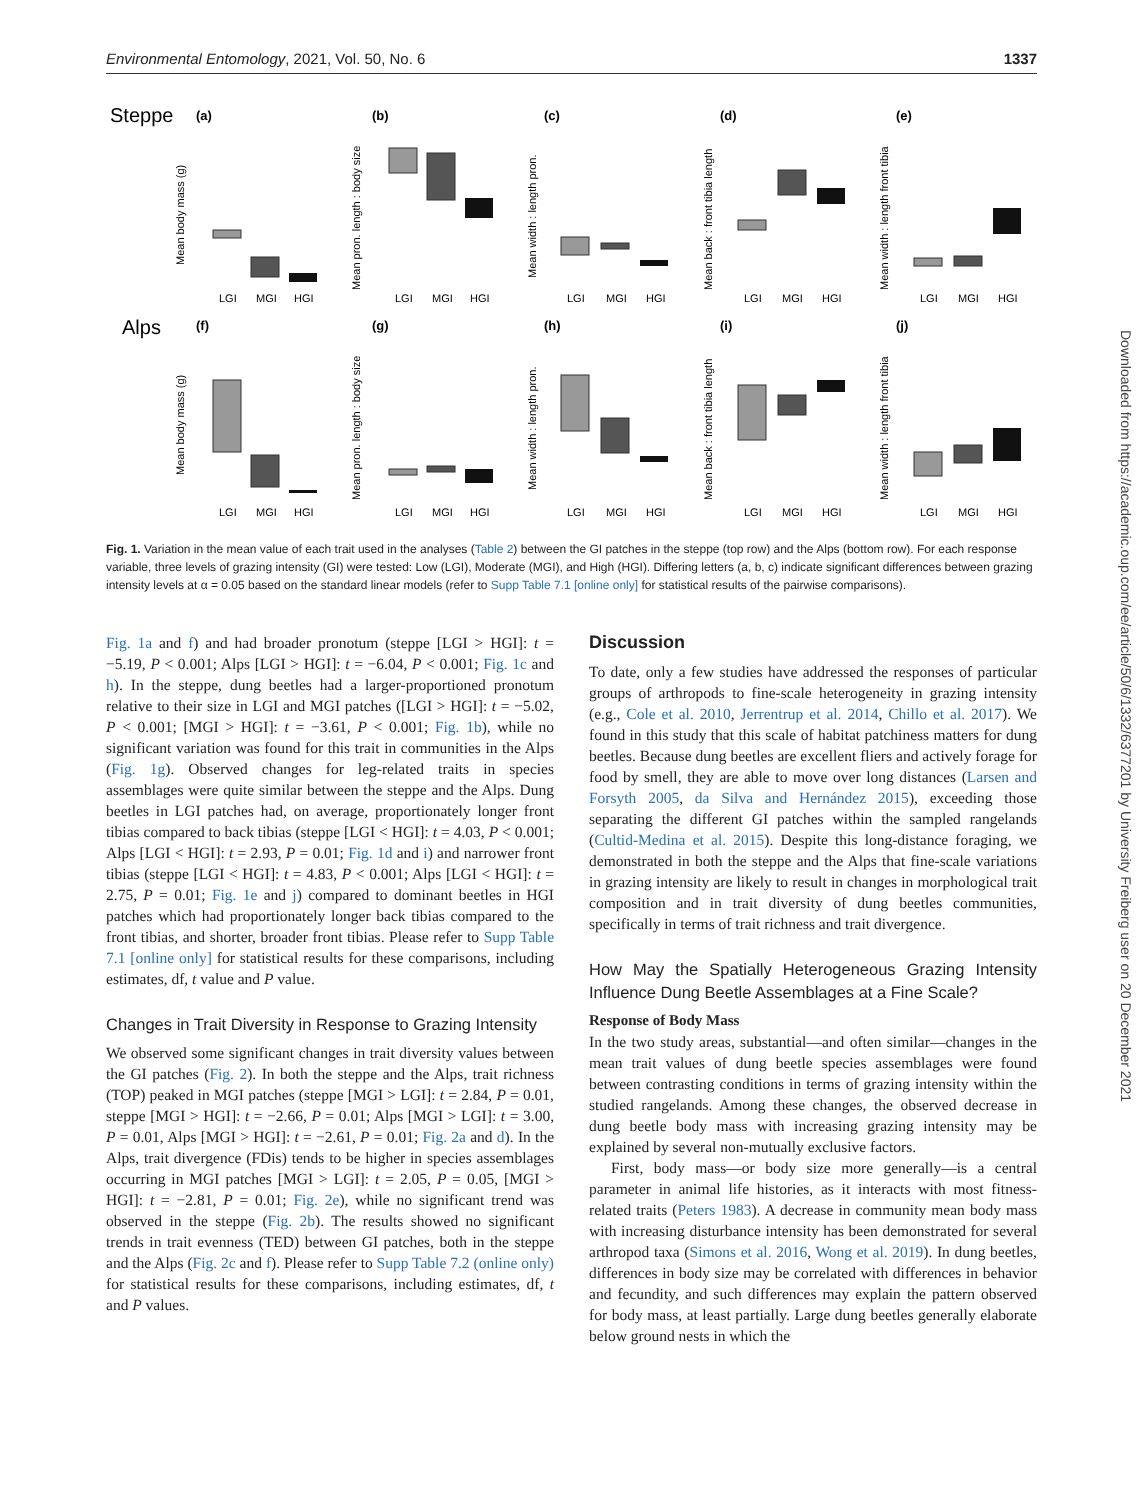Environmental Entomology, 2021, Vol. 50, No. 6 1337
Steppe
Alps
(a)
(b)
(c)
(d)
(e)
(f)
(g)
(h)
(i)
(j)
LGI
MGI
HGI
LGI
MGI
HGI
LGI
MGI
HGI
LGI
MGI
HGI
LGI
MGI
HGI
LGI
MGI
HGI
LGI
MGI
HGI
LGI
MGI
HGI
LGI
MGI
HGI
LGI
MGI
HGI
Mean body mass (g)
Mean pron. length : body size
Mean width : length pron.
Mean back : front tibia length
Mean width : length front tibia
Mean body mass (g)
Mean pron. length : body size
Mean width : length pron.
Mean back : front tibia length
Mean width : length front tibia
Fig. 1. Variation in the mean value of each trait used in the analyses (Table 2) between the GI patches in the steppe (top row) and the Alps (bottom row). For each response variable, three levels of grazing intensity (GI) were tested: Low (LGI), Moderate (MGI), and High (HGI). Differing letters (a, b, c) indicate significant differences between grazing intensity levels at α = 0.05 based on the standard linear models (refer to Supp Table 7.1 [online only] for statistical results of the pairwise comparisons).
Fig. 1a and f) and had broader pronotum (steppe [LGI > HGI]: t = −5.19, P < 0.001; Alps [LGI > HGI]: t = −6.04, P < 0.001; Fig. 1c and h). In the steppe, dung beetles had a larger-proportioned pronotum relative to their size in LGI and MGI patches ([LGI > HGI]: t = −5.02, P < 0.001; [MGI > HGI]: t = −3.61, P < 0.001; Fig. 1b), while no significant variation was found for this trait in communities in the Alps (Fig. 1g). Observed changes for leg-related traits in species assemblages were quite similar between the steppe and the Alps. Dung beetles in LGI patches had, on average, proportionately longer front tibias compared to back tibias (steppe [LGI < HGI]: t = 4.03, P < 0.001; Alps [LGI < HGI]: t = 2.93, P = 0.01; Fig. 1d and i) and narrower front tibias (steppe [LGI < HGI]: t = 4.83, P < 0.001; Alps [LGI < HGI]: t = 2.75, P = 0.01; Fig. 1e and j) compared to dominant beetles in HGI patches which had proportionately longer back tibias compared to the front tibias, and shorter, broader front tibias. Please refer to Supp Table 7.1 [online only] for statistical results for these comparisons, including estimates, df, t value and P value.
Changes in Trait Diversity in Response to Grazing Intensity
We observed some significant changes in trait diversity values between the GI patches (Fig. 2). In both the steppe and the Alps, trait richness (TOP) peaked in MGI patches (steppe [MGI > LGI]: t = 2.84, P = 0.01, steppe [MGI > HGI]: t = −2.66, P = 0.01; Alps [MGI > LGI]: t = 3.00, P = 0.01, Alps [MGI > HGI]: t = −2.61, P = 0.01; Fig. 2a and d). In the Alps, trait divergence (FDis) tends to be higher in species assemblages occurring in MGI patches [MGI > LGI]: t = 2.05, P = 0.05, [MGI > HGI]: t = −2.81, P = 0.01; Fig. 2e), while no significant trend was observed in the steppe (Fig. 2b). The results showed no significant trends in trait evenness (TED) between GI patches, both in the steppe and the Alps (Fig. 2c and f). Please refer to Supp Table 7.2 (online only) for statistical results for these comparisons, including estimates, df, t and P values.
Discussion
To date, only a few studies have addressed the responses of particular groups of arthropods to fine-scale heterogeneity in grazing intensity (e.g., Cole et al. 2010, Jerrentrup et al. 2014, Chillo et al. 2017). We found in this study that this scale of habitat patchiness matters for dung beetles. Because dung beetles are excellent fliers and actively forage for food by smell, they are able to move over long distances (Larsen and Forsyth 2005, da Silva and Hernández 2015), exceeding those separating the different GI patches within the sampled rangelands (Cultid-Medina et al. 2015). Despite this long-distance foraging, we demonstrated in both the steppe and the Alps that fine-scale variations in grazing intensity are likely to result in changes in morphological trait composition and in trait diversity of dung beetles communities, specifically in terms of trait richness and trait divergence.
How May the Spatially Heterogeneous Grazing Intensity Influence Dung Beetle Assemblages at a Fine Scale?
Response of Body Mass
In the two study areas, substantial—and often similar—changes in the mean trait values of dung beetle species assemblages were found between contrasting conditions in terms of grazing intensity within the studied rangelands. Among these changes, the observed decrease in dung beetle body mass with increasing grazing intensity may be explained by several non-mutually exclusive factors.
First, body mass—or body size more generally—is a central parameter in animal life histories, as it interacts with most fitness-related traits (Peters 1983). A decrease in community mean body mass with increasing disturbance intensity has been demonstrated for several arthropod taxa (Simons et al. 2016, Wong et al. 2019). In dung beetles, differences in body size may be correlated with differences in behavior and fecundity, and such differences may explain the pattern observed for body mass, at least partially. Large dung beetles generally elaborate below ground nests in which the
Downloaded from https://academic.oup.com/ee/article/50/6/1332/6377201 by University Freiberg user on 20 December 2021